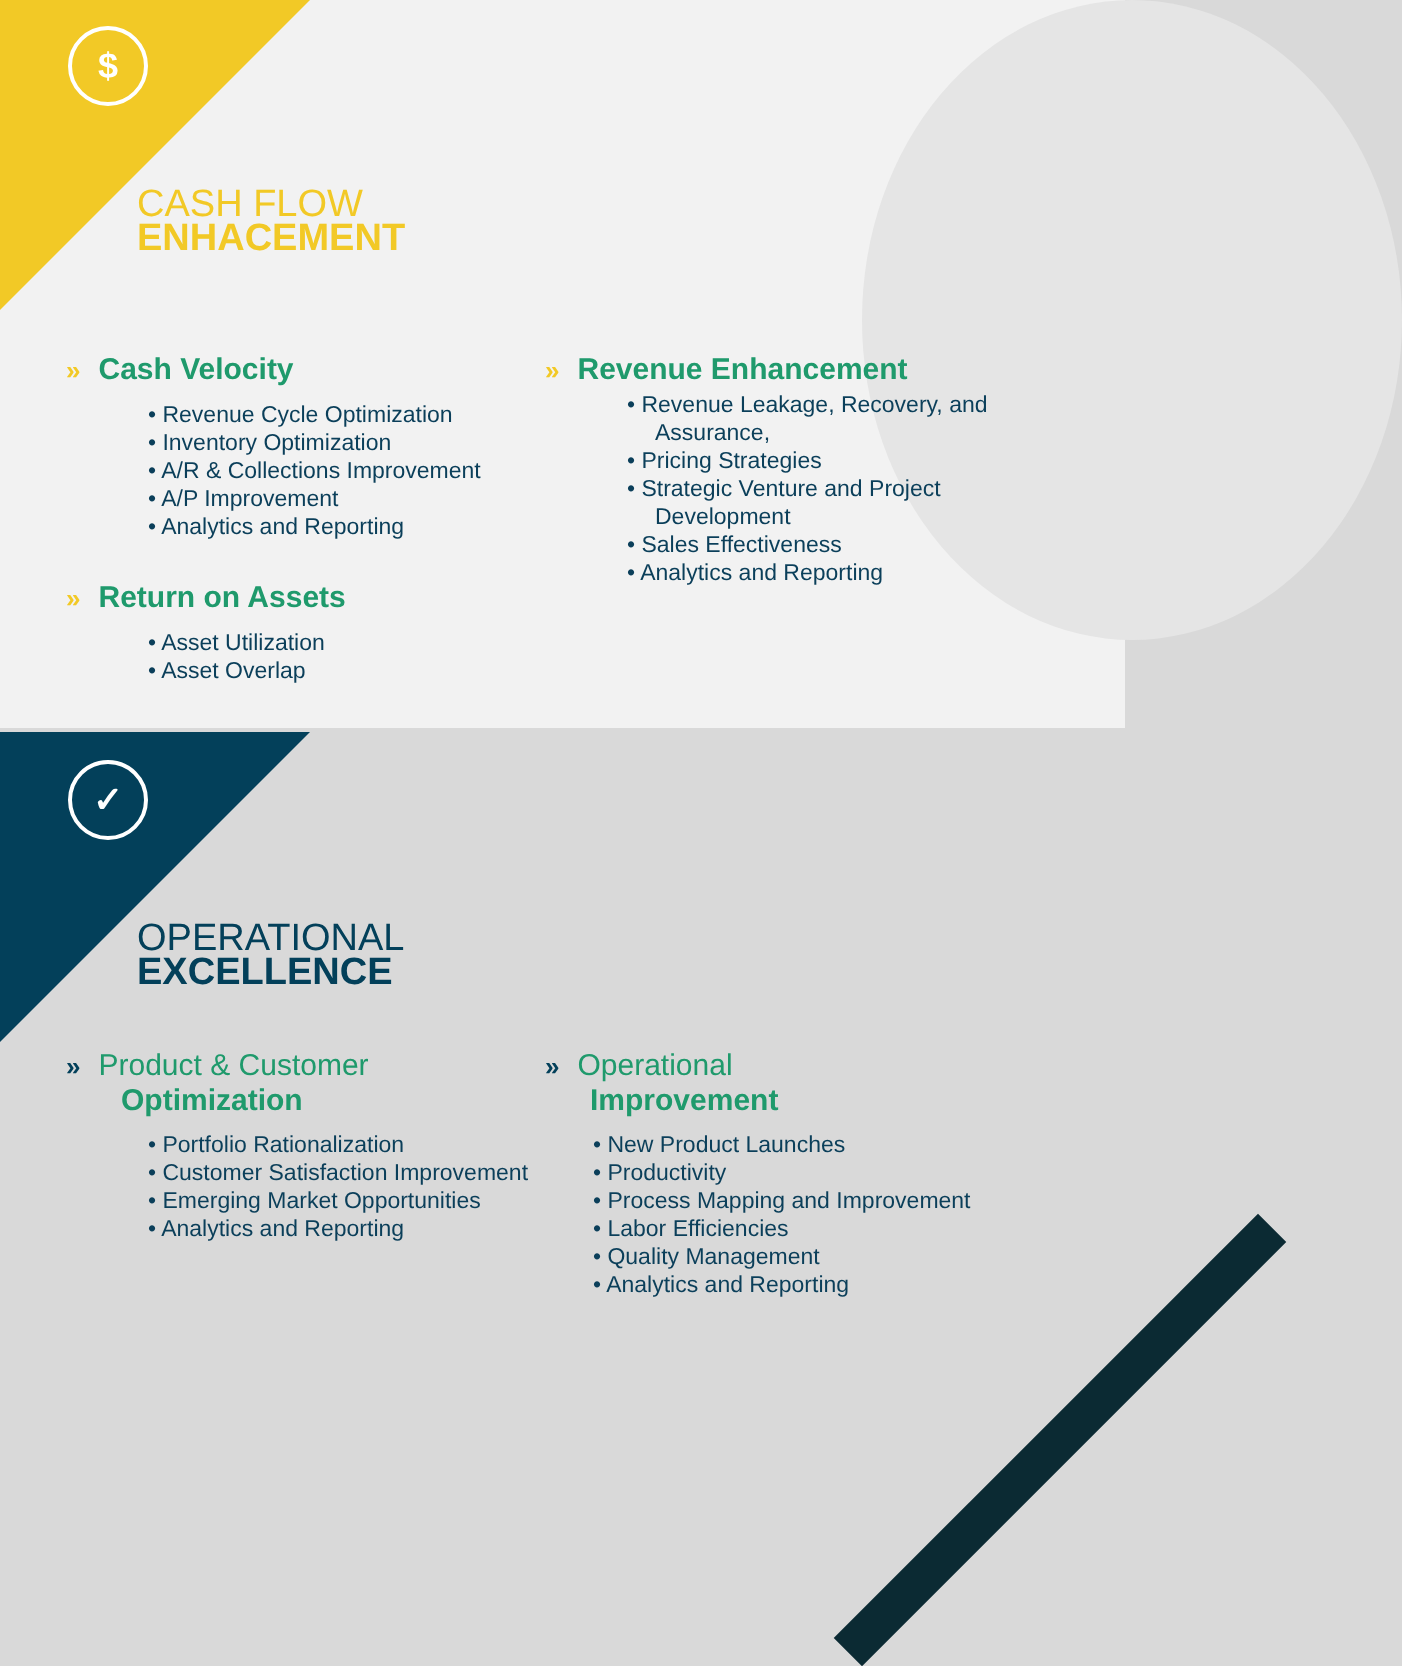$
✓
CASH FLOW
ENHACEMENT
» Cash Velocity
• Revenue Cycle Optimization
• Inventory Optimization
• A/R & Collections Improvement
• A/P Improvement
• Analytics and Reporting
» Return on Assets
• Asset Utilization
• Asset Overlap
» Revenue Enhancement
• Revenue Leakage, Recovery, and Assurance,
• Pricing Strategies
• Strategic Venture and Project Development
• Sales Effectiveness
• Analytics and Reporting
OPERATIONAL
EXCELLENCE
» Product & Customer
Optimization
• Portfolio Rationalization
• Customer Satisfaction Improvement
• Emerging Market Opportunities
• Analytics and Reporting
» Operational
Improvement
• New Product Launches
• Productivity
• Process Mapping and Improvement
• Labor Efficiencies
• Quality Management
• Analytics and Reporting